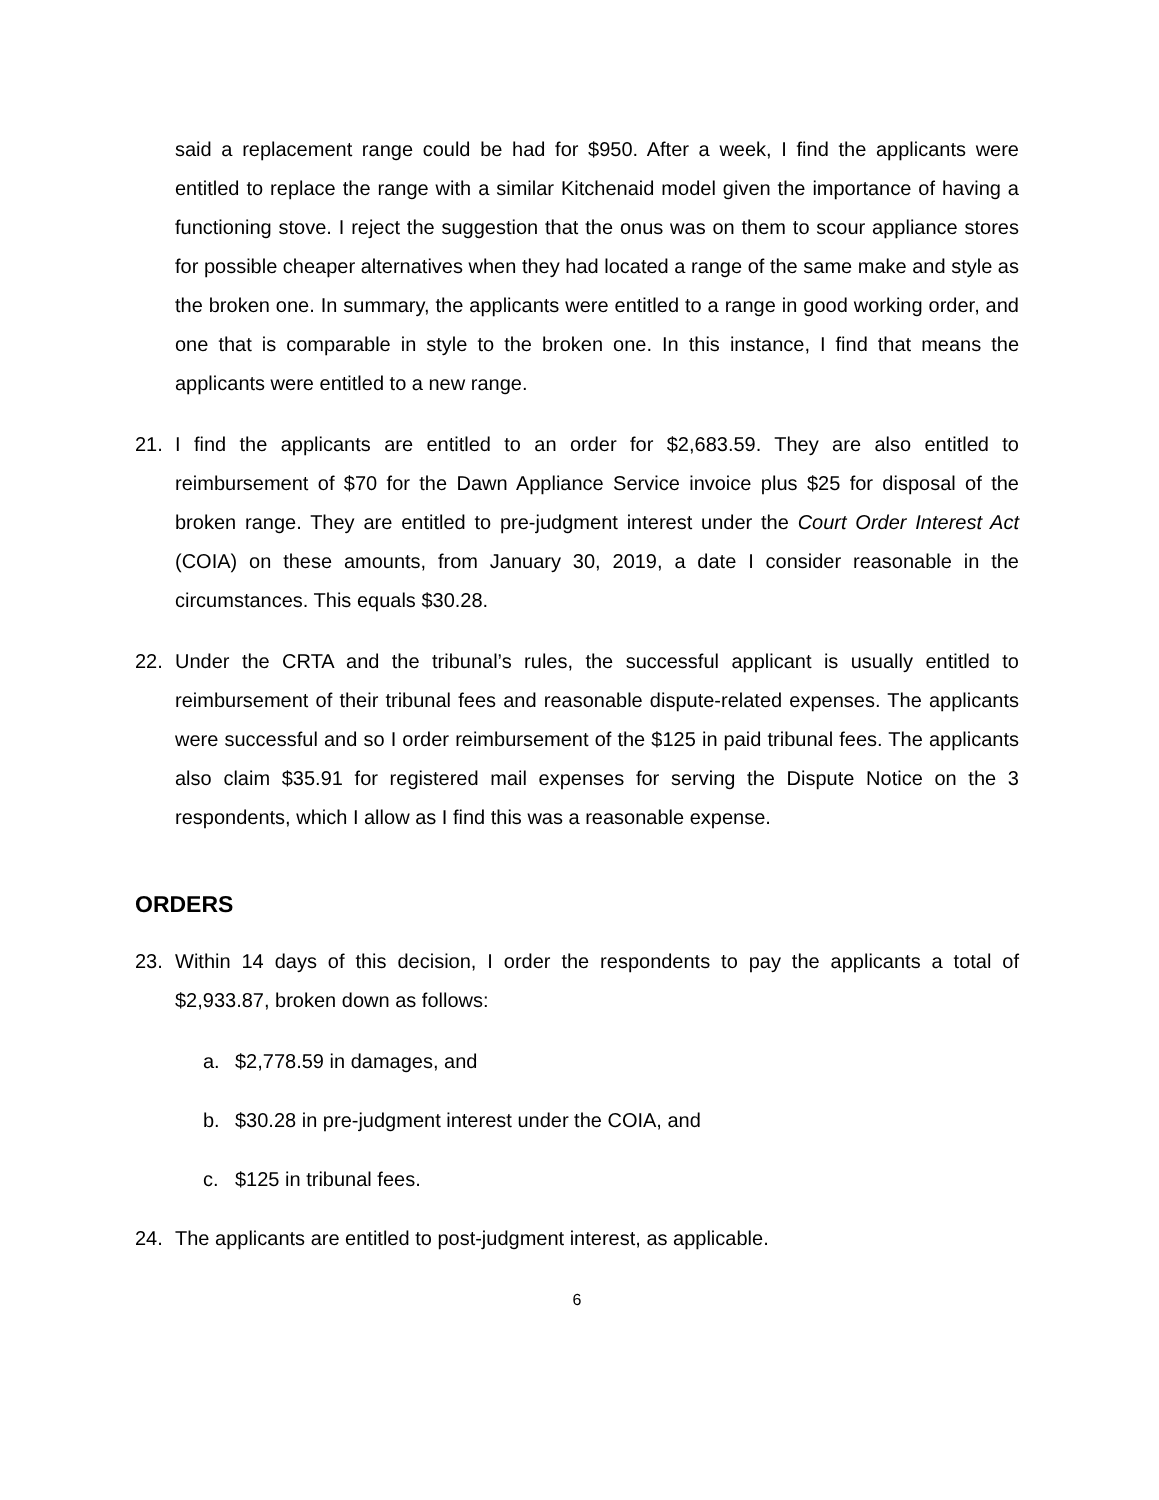said a replacement range could be had for $950. After a week, I find the applicants were entitled to replace the range with a similar Kitchenaid model given the importance of having a functioning stove. I reject the suggestion that the onus was on them to scour appliance stores for possible cheaper alternatives when they had located a range of the same make and style as the broken one. In summary, the applicants were entitled to a range in good working order, and one that is comparable in style to the broken one. In this instance, I find that means the applicants were entitled to a new range.
21. I find the applicants are entitled to an order for $2,683.59. They are also entitled to reimbursement of $70 for the Dawn Appliance Service invoice plus $25 for disposal of the broken range. They are entitled to pre-judgment interest under the Court Order Interest Act (COIA) on these amounts, from January 30, 2019, a date I consider reasonable in the circumstances. This equals $30.28.
22. Under the CRTA and the tribunal’s rules, the successful applicant is usually entitled to reimbursement of their tribunal fees and reasonable dispute-related expenses. The applicants were successful and so I order reimbursement of the $125 in paid tribunal fees. The applicants also claim $35.91 for registered mail expenses for serving the Dispute Notice on the 3 respondents, which I allow as I find this was a reasonable expense.
ORDERS
23. Within 14 days of this decision, I order the respondents to pay the applicants a total of $2,933.87, broken down as follows:
a. $2,778.59 in damages, and
b. $30.28 in pre-judgment interest under the COIA, and
c. $125 in tribunal fees.
24. The applicants are entitled to post-judgment interest, as applicable.
6